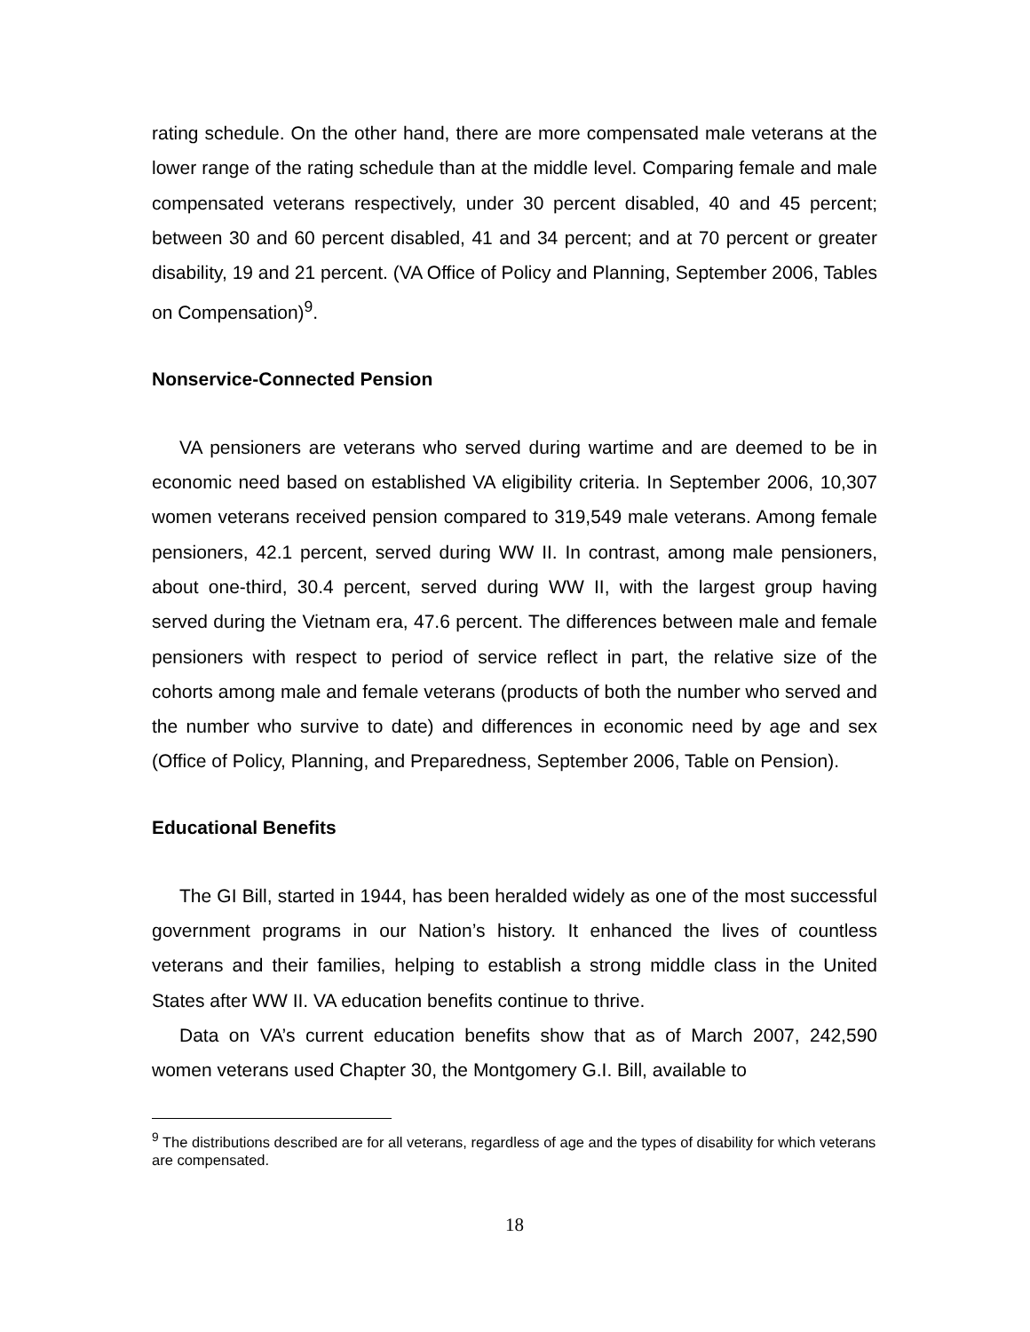rating schedule. On the other hand, there are more compensated male veterans at the lower range of the rating schedule than at the middle level. Comparing female and male compensated veterans respectively, under 30 percent disabled, 40 and 45 percent; between 30 and 60 percent disabled, 41 and 34 percent; and at 70 percent or greater disability, 19 and 21 percent. (VA Office of Policy and Planning, September 2006, Tables on Compensation)<sup>9</sup>.
Nonservice-Connected Pension
VA pensioners are veterans who served during wartime and are deemed to be in economic need based on established VA eligibility criteria. In September 2006, 10,307 women veterans received pension compared to 319,549 male veterans. Among female pensioners, 42.1 percent, served during WW II. In contrast, among male pensioners, about one-third, 30.4 percent, served during WW II, with the largest group having served during the Vietnam era, 47.6 percent. The differences between male and female pensioners with respect to period of service reflect in part, the relative size of the cohorts among male and female veterans (products of both the number who served and the number who survive to date) and differences in economic need by age and sex (Office of Policy, Planning, and Preparedness, September 2006, Table on Pension).
Educational Benefits
The GI Bill, started in 1944, has been heralded widely as one of the most successful government programs in our Nation’s history. It enhanced the lives of countless veterans and their families, helping to establish a strong middle class in the United States after WW II. VA education benefits continue to thrive.
Data on VA’s current education benefits show that as of March 2007, 242,590 women veterans used Chapter 30, the Montgomery G.I. Bill, available to
<sup>9</sup> The distributions described are for all veterans, regardless of age and the types of disability for which veterans are compensated.
18